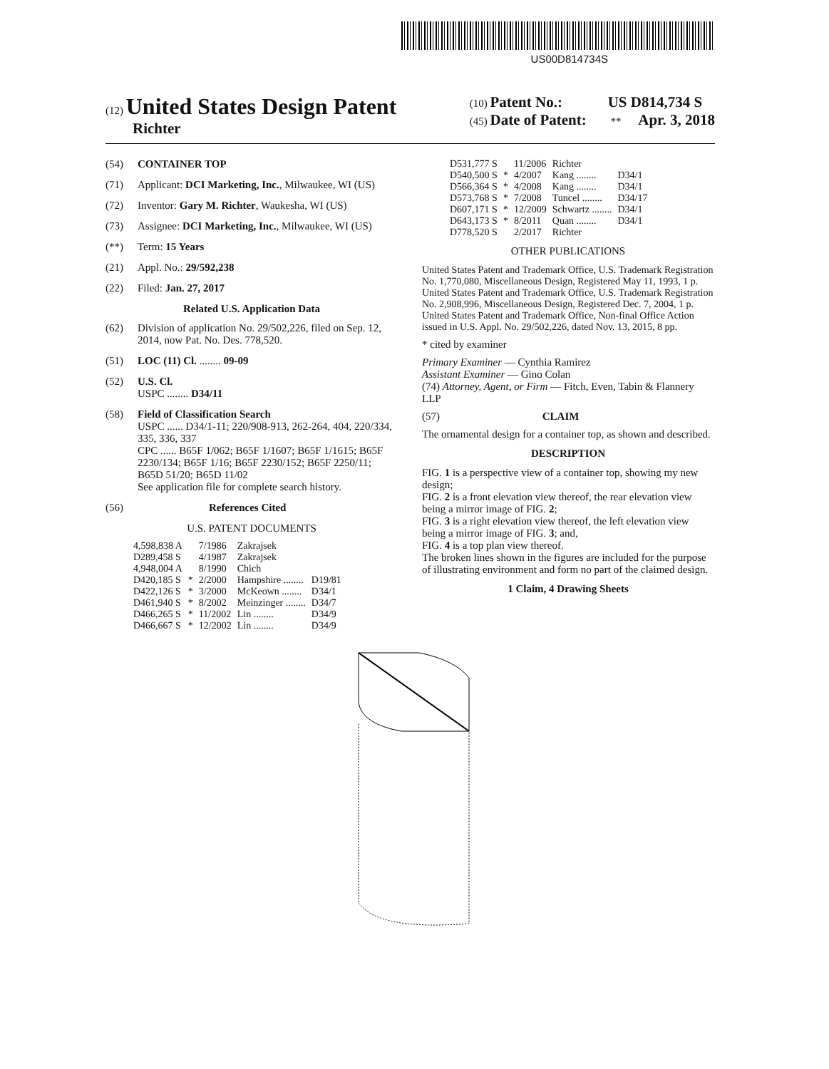US00D814734S
(12) United States Design Patent
Richter
(10) Patent No.: US D814,734 S
(45) Date of Patent: ** Apr. 3, 2018
(54) CONTAINER TOP
(71) Applicant: DCI Marketing, Inc., Milwaukee, WI (US)
(72) Inventor: Gary M. Richter, Waukesha, WI (US)
(73) Assignee: DCI Marketing, Inc., Milwaukee, WI (US)
(**) Term: 15 Years
(21) Appl. No.: 29/592,238
(22) Filed: Jan. 27, 2017
Related U.S. Application Data
(62) Division of application No. 29/502,226, filed on Sep. 12, 2014, now Pat. No. Des. 778,520.
(51) LOC (11) Cl. ........ 09-09
(52) U.S. Cl.
USPC ........ D34/11
(58) Field of Classification Search
USPC ...... D34/1-11; 220/908-913, 262-264, 404, 220/334, 335, 336, 337
CPC ...... B65F 1/062; B65F 1/1607; B65F 1/1615; B65F 2230/134; B65F 1/16; B65F 2230/152; B65F 2250/11; B65D 51/20; B65D 11/02
See application file for complete search history.
(56) References Cited
U.S. PATENT DOCUMENTS
| 4,598,838 A | | 7/1986 | Zakrajsek | |
| D289,458 S | | 4/1987 | Zakrajsek | |
| 4,948,004 A | | 8/1990 | Chich | |
| D420,185 S | * | 2/2000 | Hampshire ........ | D19/81 |
| D422,126 S | * | 3/2000 | McKeown ........ | D34/1 |
| D461,940 S | * | 8/2002 | Meinzinger ........ | D34/7 |
| D466,265 S | * | 11/2002 | Lin ........ | D34/9 |
| D466,667 S | * | 12/2002 | Lin ........ | D34/9 |
| D531,777 S | | 11/2006 | Richter | |
| D540,500 S | * | 4/2007 | Kang ........ | D34/1 |
| D566,364 S | * | 4/2008 | Kang ........ | D34/1 |
| D573,768 S | * | 7/2008 | Tuncel ........ | D34/17 |
| D607,171 S | * | 12/2009 | Schwartz ........ | D34/1 |
| D643,173 S | * | 8/2011 | Quan ........ | D34/1 |
| D778,520 S | | 2/2017 | Richter | |
OTHER PUBLICATIONS
United States Patent and Trademark Office, U.S. Trademark Registration No. 1,770,080, Miscellaneous Design, Registered May 11, 1993, 1 p.
United States Patent and Trademark Office, U.S. Trademark Registration No. 2,908,996, Miscellaneous Design, Registered Dec. 7, 2004, 1 p.
United States Patent and Trademark Office, Non-final Office Action issued in U.S. Appl. No. 29/502,226, dated Nov. 13, 2015, 8 pp.
* cited by examiner
Primary Examiner — Cynthia Ramirez
Assistant Examiner — Gino Colan
(74) Attorney, Agent, or Firm — Fitch, Even, Tabin & Flannery LLP
(57) CLAIM
The ornamental design for a container top, as shown and described.
DESCRIPTION
FIG. 1 is a perspective view of a container top, showing my new design;
FIG. 2 is a front elevation view thereof, the rear elevation view being a mirror image of FIG. 2;
FIG. 3 is a right elevation view thereof, the left elevation view being a mirror image of FIG. 3; and,
FIG. 4 is a top plan view thereof.
The broken lines shown in the figures are included for the purpose of illustrating environment and form no part of the claimed design.
1 Claim, 4 Drawing Sheets